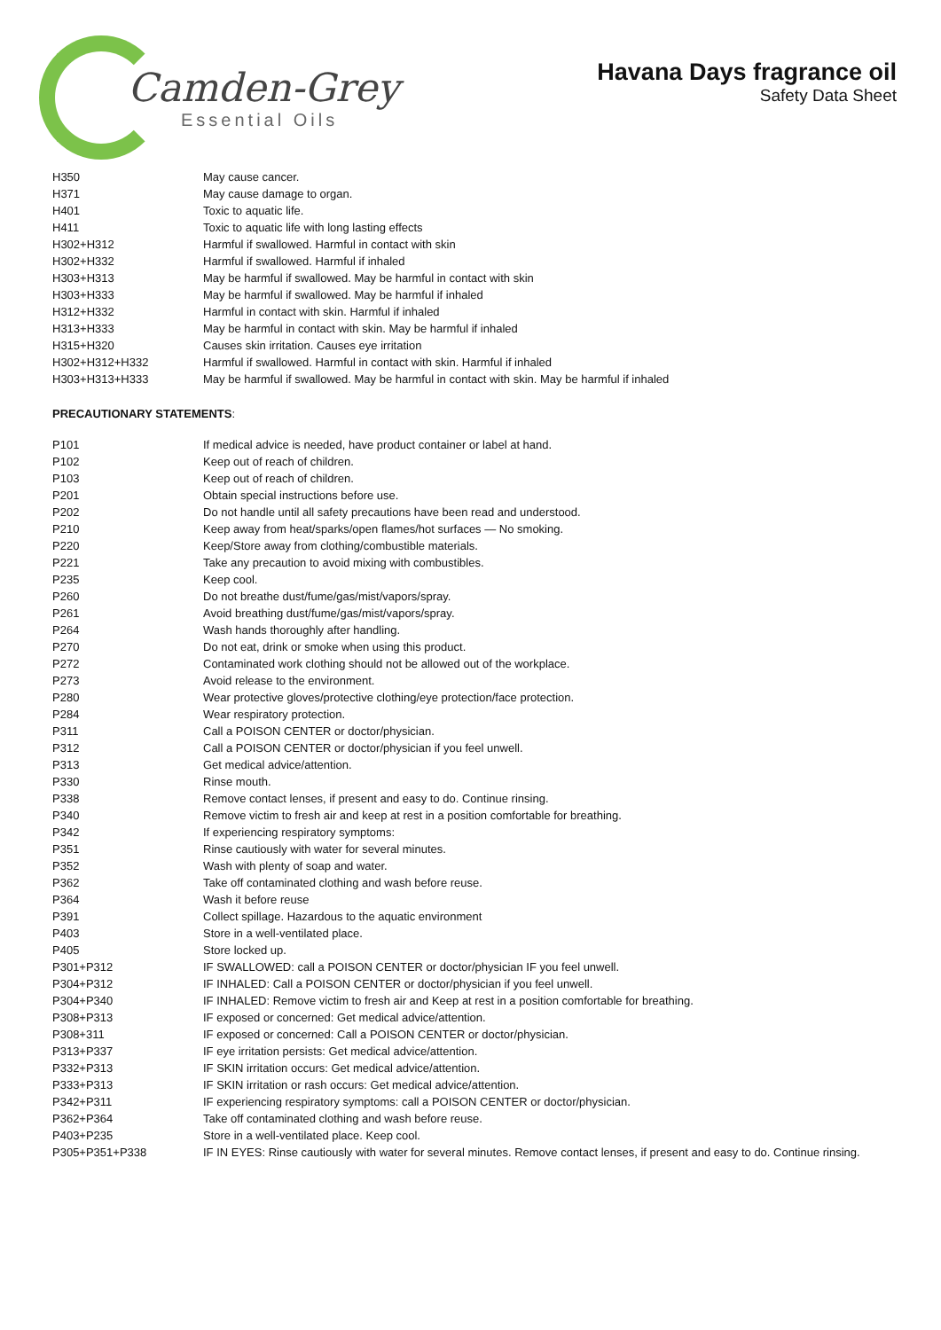Camden-Grey
Essential Oils
Havana Days fragrance oil
Safety Data Sheet
| H350 | May cause cancer. |
| H371 | May cause damage to organ. |
| H401 | Toxic to aquatic life. |
| H411 | Toxic to aquatic life with long lasting effects |
| H302+H312 | Harmful if swallowed. Harmful in contact with skin |
| H302+H332 | Harmful if swallowed. Harmful if inhaled |
| H303+H313 | May be harmful if swallowed. May be harmful in contact with skin |
| H303+H333 | May be harmful if swallowed. May be harmful if inhaled |
| H312+H332 | Harmful in contact with skin. Harmful if inhaled |
| H313+H333 | May be harmful in contact with skin. May be harmful if inhaled |
| H315+H320 | Causes skin irritation. Causes eye irritation |
| H302+H312+H332 | Harmful if swallowed. Harmful in contact with skin. Harmful if inhaled |
| H303+H313+H333 | May be harmful if swallowed. May be harmful in contact with skin. May be harmful if inhaled |
PRECAUTIONARY STATEMENTS:
| P101 | If medical advice is needed, have product container or label at hand. |
| P102 | Keep out of reach of children. |
| P103 | Keep out of reach of children. |
| P201 | Obtain special instructions before use. |
| P202 | Do not handle until all safety precautions have been read and understood. |
| P210 | Keep away from heat/sparks/open flames/hot surfaces — No smoking. |
| P220 | Keep/Store away from clothing/combustible materials. |
| P221 | Take any precaution to avoid mixing with combustibles. |
| P235 | Keep cool. |
| P260 | Do not breathe dust/fume/gas/mist/vapors/spray. |
| P261 | Avoid breathing dust/fume/gas/mist/vapors/spray. |
| P264 | Wash hands thoroughly after handling. |
| P270 | Do not eat, drink or smoke when using this product. |
| P272 | Contaminated work clothing should not be allowed out of the workplace. |
| P273 | Avoid release to the environment. |
| P280 | Wear protective gloves/protective clothing/eye protection/face protection. |
| P284 | Wear respiratory protection. |
| P311 | Call a POISON CENTER or doctor/physician. |
| P312 | Call a POISON CENTER or doctor/physician if you feel unwell. |
| P313 | Get medical advice/attention. |
| P330 | Rinse mouth. |
| P338 | Remove contact lenses, if present and easy to do. Continue rinsing. |
| P340 | Remove victim to fresh air and keep at rest in a position comfortable for breathing. |
| P342 | If experiencing respiratory symptoms: |
| P351 | Rinse cautiously with water for several minutes. |
| P352 | Wash with plenty of soap and water. |
| P362 | Take off contaminated clothing and wash before reuse. |
| P364 | Wash it before reuse |
| P391 | Collect spillage. Hazardous to the aquatic environment |
| P403 | Store in a well-ventilated place. |
| P405 | Store locked up. |
| P301+P312 | IF SWALLOWED: call a POISON CENTER or doctor/physician IF you feel unwell. |
| P304+P312 | IF INHALED: Call a POISON CENTER or doctor/physician if you feel unwell. |
| P304+P340 | IF INHALED: Remove victim to fresh air and Keep at rest in a position comfortable for breathing. |
| P308+P313 | IF exposed or concerned: Get medical advice/attention. |
| P308+311 | IF exposed or concerned: Call a POISON CENTER or doctor/physician. |
| P313+P337 | IF eye irritation persists: Get medical advice/attention. |
| P332+P313 | IF SKIN irritation occurs: Get medical advice/attention. |
| P333+P313 | IF SKIN irritation or rash occurs: Get medical advice/attention. |
| P342+P311 | IF experiencing respiratory symptoms: call a POISON CENTER or doctor/physician. |
| P362+P364 | Take off contaminated clothing and wash before reuse. |
| P403+P235 | Store in a well-ventilated place. Keep cool. |
| P305+P351+P338 | IF IN EYES: Rinse cautiously with water for several minutes. Remove contact lenses, if present and easy to do. Continue rinsing. |